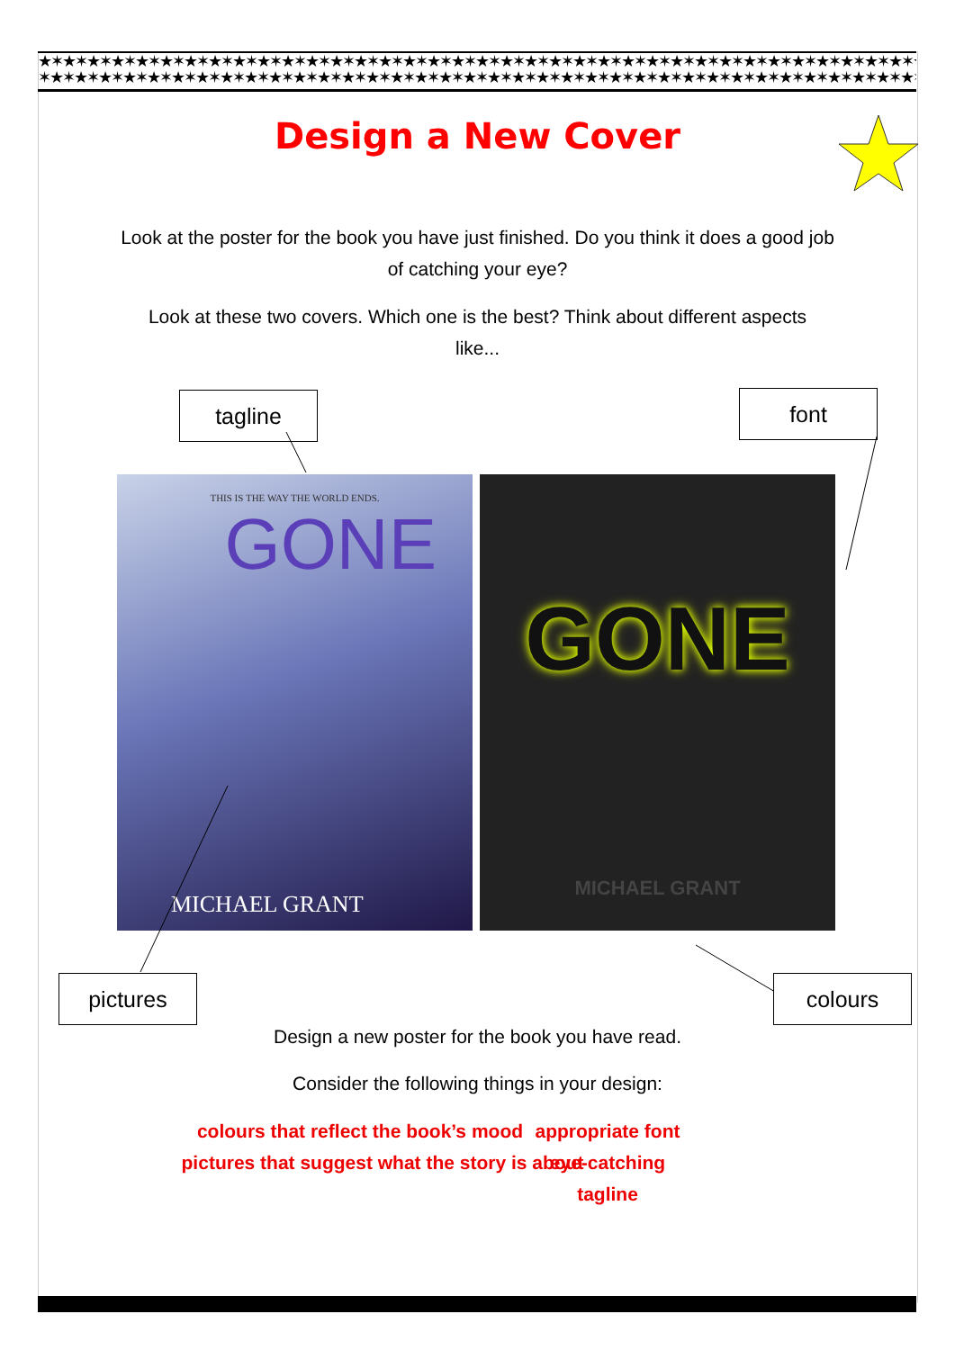★✶★✶★✶★✶★✶★✶★✶★✶★✶★✶★✶★✶★✶★✶★✶★✶★✶★✶★✶★✶★✶★✶★✶★✶★✶★✶★✶★✶★✶★✶★✶★✶★✶★✶★✶★✶★✶★✶★✶★✶★✶★
✶★✶★✶★✶★✶★✶★✶★✶★✶★✶★✶★✶★✶★✶★✶★✶★✶★✶★✶★✶★✶★✶★✶★✶★✶★✶★✶★✶★✶★✶★✶★✶★✶★✶★✶★✶★✶★✶★✶★✶★✶
Design a New Cover
Look at the poster for the book you have just finished. Do you think it does a good job of catching your eye?
Look at these two covers. Which one is the best? Think about different aspects like...
tagline font
THIS IS THE WAY THE WORLD ENDS.
GONE
MICHAEL GRANT
GONE
MICHAEL GRANT
pictures colours
Design a new poster for the book you have read.
Consider the following things in your design:
colours that reflect the book’s mood
pictures that suggest what the story is about
appropriate font
eye-catching tagline